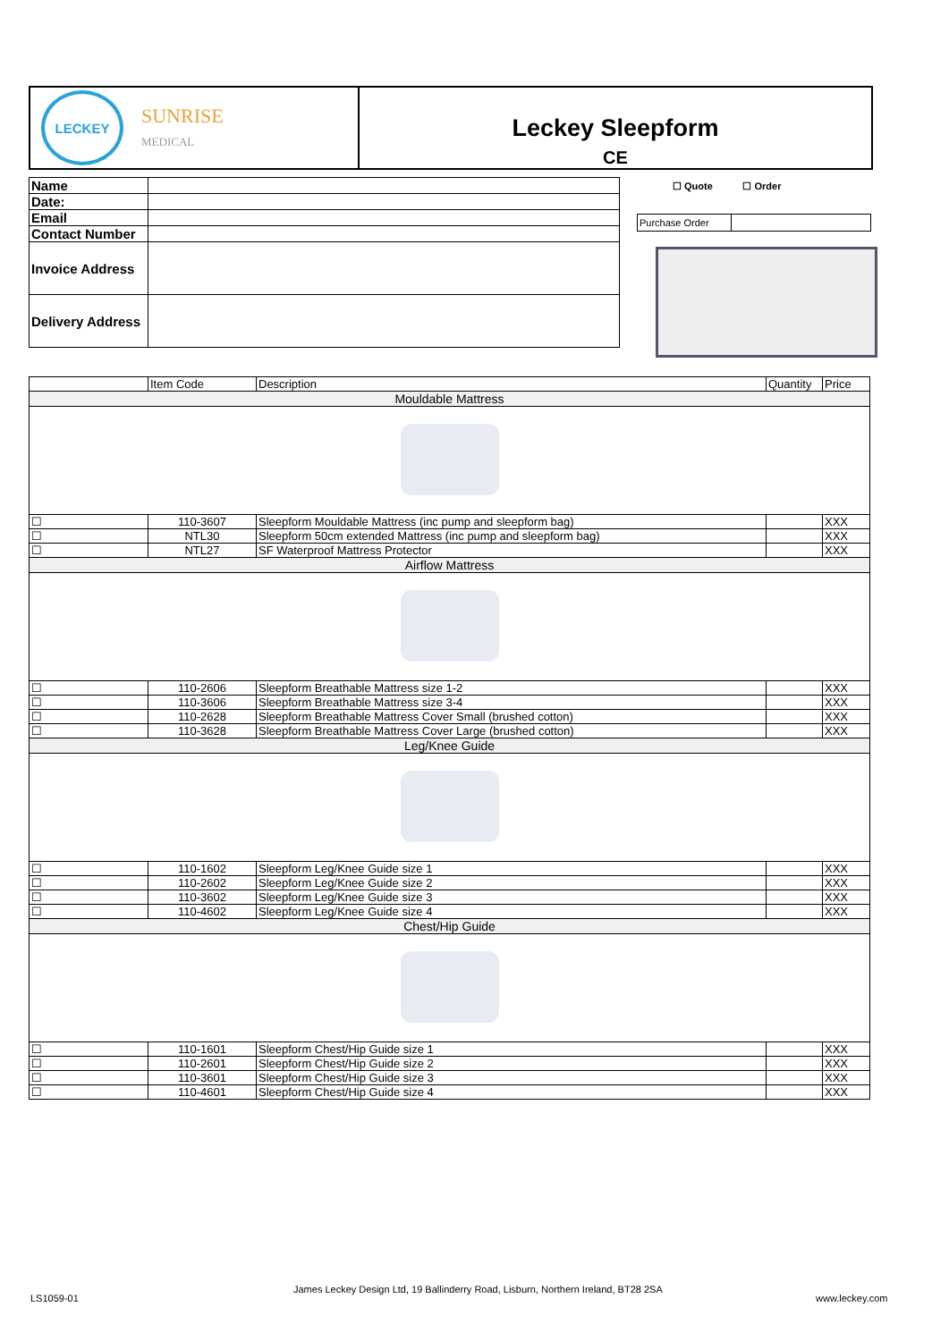LECKEY
SUNRISE
MEDICAL
Leckey Sleepform
CE
| Name | |
| Date: | |
| Email | |
| Contact Number | |
| Invoice Address | |
| Delivery Address | |
☐ Quote ☐ Order
| Purchase Order | |
| | Item Code | Description | Quantity | Price |
| Mouldable Mattress | | | | |
| ☐ | 110-3607 | Sleepform Mouldable Mattress (inc pump and sleepform bag) | | XXX |
| ☐ | NTL30 | Sleepform 50cm extended Mattress (inc pump and sleepform bag) | | XXX |
| ☐ | NTL27 | SF Waterproof Mattress Protector | | XXX |
| Airflow Mattress | | | | |
| ☐ | 110-2606 | Sleepform Breathable Mattress size 1-2 | | XXX |
| ☐ | 110-3606 | Sleepform Breathable Mattress size 3-4 | | XXX |
| ☐ | 110-2628 | Sleepform Breathable Mattress Cover Small (brushed cotton) | | XXX |
| ☐ | 110-3628 | Sleepform Breathable Mattress Cover Large (brushed cotton) | | XXX |
| Leg/Knee Guide | | | | |
| ☐ | 110-1602 | Sleepform Leg/Knee Guide size 1 | | XXX |
| ☐ | 110-2602 | Sleepform Leg/Knee Guide size 2 | | XXX |
| ☐ | 110-3602 | Sleepform Leg/Knee Guide size 3 | | XXX |
| ☐ | 110-4602 | Sleepform Leg/Knee Guide size 4 | | XXX |
| Chest/Hip Guide | | | | |
| ☐ | 110-1601 | Sleepform Chest/Hip Guide size 1 | | XXX |
| ☐ | 110-2601 | Sleepform Chest/Hip Guide size 2 | | XXX |
| ☐ | 110-3601 | Sleepform Chest/Hip Guide size 3 | | XXX |
| ☐ | 110-4601 | Sleepform Chest/Hip Guide size 4 | | XXX |
LS1059-01
James Leckey Design Ltd, 19 Ballinderry Road, Lisburn, Northern Ireland, BT28 2SA
www.leckey.com